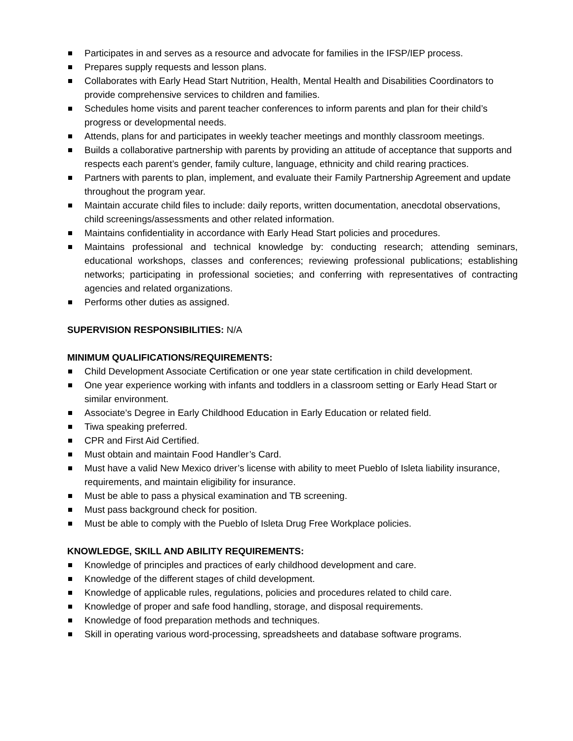Participates in and serves as a resource and advocate for families in the IFSP/IEP process.
Prepares supply requests and lesson plans.
Collaborates with Early Head Start Nutrition, Health, Mental Health and Disabilities Coordinators to provide comprehensive services to children and families.
Schedules home visits and parent teacher conferences to inform parents and plan for their child’s progress or developmental needs.
Attends, plans for and participates in weekly teacher meetings and monthly classroom meetings.
Builds a collaborative partnership with parents by providing an attitude of acceptance that supports and respects each parent’s gender, family culture, language, ethnicity and child rearing practices.
Partners with parents to plan, implement, and evaluate their Family Partnership Agreement and update throughout the program year.
Maintain accurate child files to include: daily reports, written documentation, anecdotal observations, child screenings/assessments and other related information.
Maintains confidentiality in accordance with Early Head Start policies and procedures.
Maintains professional and technical knowledge by: conducting research; attending seminars, educational workshops, classes and conferences; reviewing professional publications; establishing networks; participating in professional societies; and conferring with representatives of contracting agencies and related organizations.
Performs other duties as assigned.
SUPERVISION RESPONSIBILITIES: N/A
MINIMUM QUALIFICATIONS/REQUIREMENTS:
Child Development Associate Certification or one year state certification in child development.
One year experience working with infants and toddlers in a classroom setting or Early Head Start or similar environment.
Associate’s Degree in Early Childhood Education in Early Education or related field.
Tiwa speaking preferred.
CPR and First Aid Certified.
Must obtain and maintain Food Handler’s Card.
Must have a valid New Mexico driver’s license with ability to meet Pueblo of Isleta liability insurance, requirements, and maintain eligibility for insurance.
Must be able to pass a physical examination and TB screening.
Must pass background check for position.
Must be able to comply with the Pueblo of Isleta Drug Free Workplace policies.
KNOWLEDGE, SKILL AND ABILITY REQUIREMENTS:
Knowledge of principles and practices of early childhood development and care.
Knowledge of the different stages of child development.
Knowledge of applicable rules, regulations, policies and procedures related to child care.
Knowledge of proper and safe food handling, storage, and disposal requirements.
Knowledge of food preparation methods and techniques.
Skill in operating various word-processing, spreadsheets and database software programs.